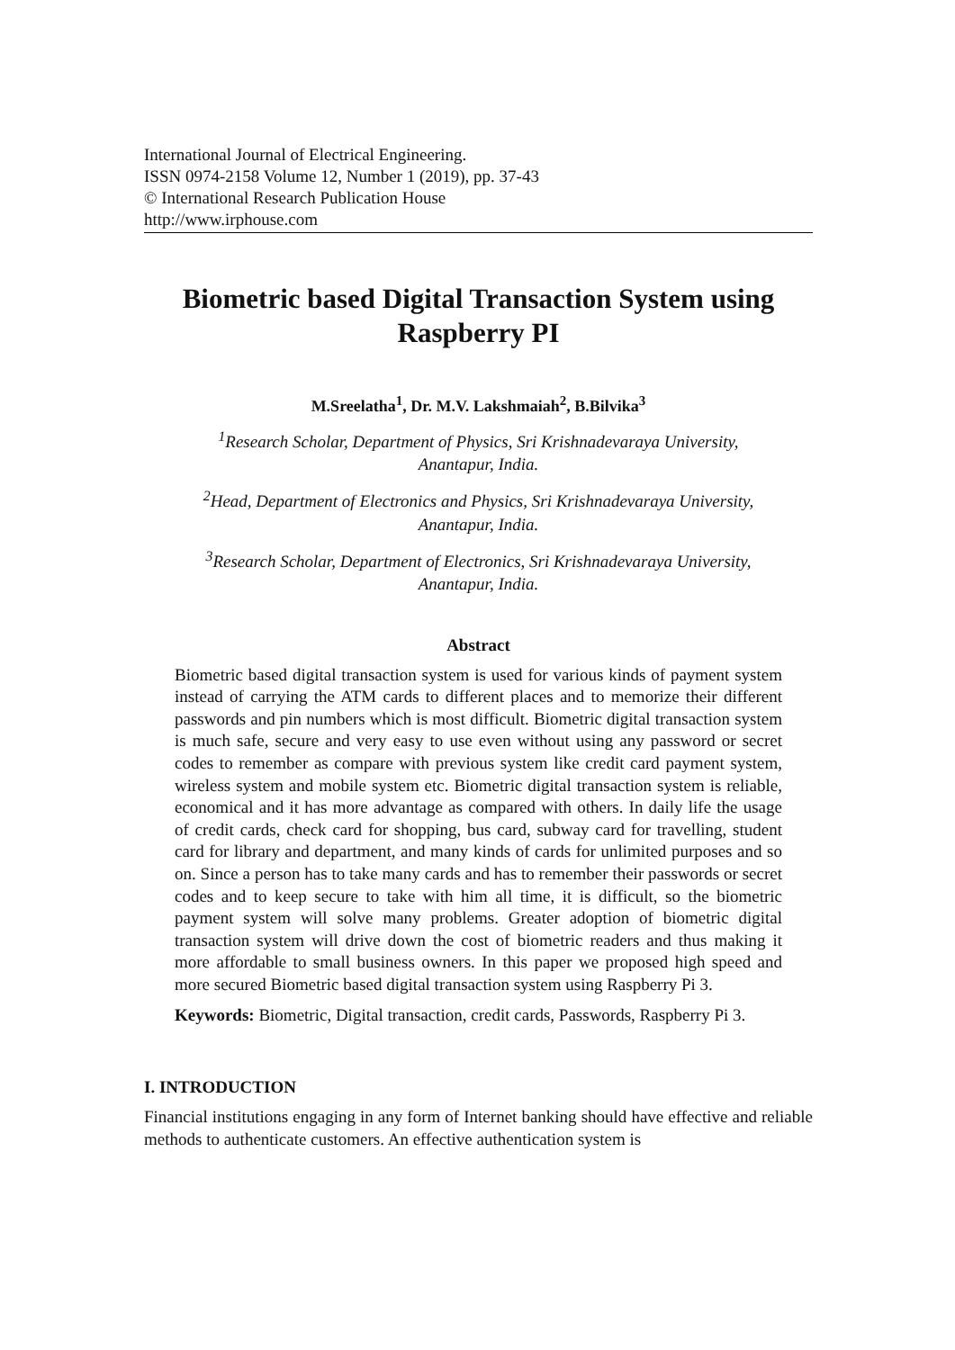International Journal of Electrical Engineering.
ISSN 0974-2158 Volume 12, Number 1 (2019), pp. 37-43
© International Research Publication House
http://www.irphouse.com
Biometric based Digital Transaction System using
Raspberry PI
M.Sreelatha<sup>1</sup>, Dr. M.V. Lakshmaiah<sup>2</sup>, B.Bilvika<sup>3</sup>
<sup>1</sup> Research Scholar, Department of Physics, Sri Krishnadevaraya University,
Anantapur, India.
<sup>2</sup> Head, Department of Electronics and Physics, Sri Krishnadevaraya University,
Anantapur, India.
<sup>3</sup> Research Scholar, Department of Electronics, Sri Krishnadevaraya University,
Anantapur, India.
Abstract
Biometric based digital transaction system is used for various kinds of payment system instead of carrying the ATM cards to different places and to memorize their different passwords and pin numbers which is most difficult. Biometric digital transaction system is much safe, secure and very easy to use even without using any password or secret codes to remember as compare with previous system like credit card payment system, wireless system and mobile system etc. Biometric digital transaction system is reliable, economical and it has more advantage as compared with others. In daily life the usage of credit cards, check card for shopping, bus card, subway card for travelling, student card for library and department, and many kinds of cards for unlimited purposes and so on. Since a person has to take many cards and has to remember their passwords or secret codes and to keep secure to take with him all time, it is difficult, so the biometric payment system will solve many problems. Greater adoption of biometric digital transaction system will drive down the cost of biometric readers and thus making it more affordable to small business owners. In this paper we proposed high speed and more secured Biometric based digital transaction system using Raspberry Pi 3.
Keywords: Biometric, Digital transaction, credit cards, Passwords, Raspberry Pi 3.
I. INTRODUCTION
Financial institutions engaging in any form of Internet banking should have effective and reliable methods to authenticate customers. An effective authentication system is